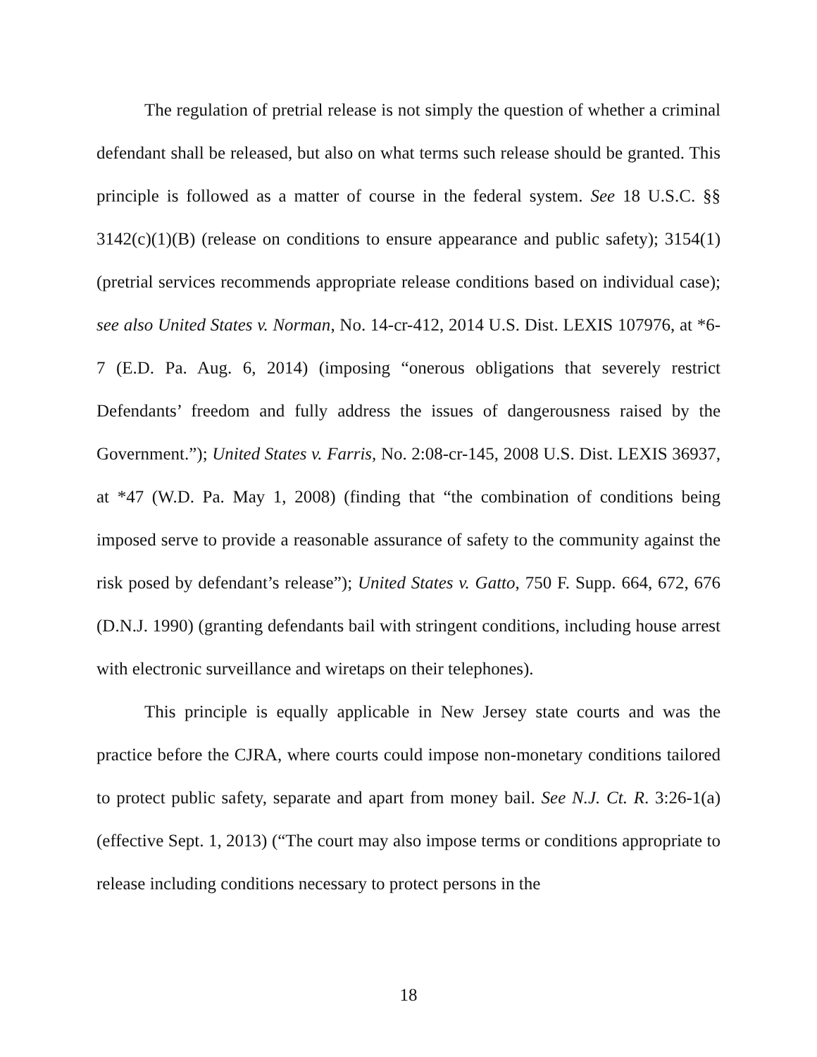The regulation of pretrial release is not simply the question of whether a criminal defendant shall be released, but also on what terms such release should be granted. This principle is followed as a matter of course in the federal system. See 18 U.S.C. §§ 3142(c)(1)(B) (release on conditions to ensure appearance and public safety); 3154(1) (pretrial services recommends appropriate release conditions based on individual case); see also United States v. Norman, No. 14-cr-412, 2014 U.S. Dist. LEXIS 107976, at *6-7 (E.D. Pa. Aug. 6, 2014) (imposing “onerous obligations that severely restrict Defendants’ freedom and fully address the issues of dangerousness raised by the Government.”); United States v. Farris, No. 2:08-cr-145, 2008 U.S. Dist. LEXIS 36937, at *47 (W.D. Pa. May 1, 2008) (finding that “the combination of conditions being imposed serve to provide a reasonable assurance of safety to the community against the risk posed by defendant’s release”); United States v. Gatto, 750 F. Supp. 664, 672, 676 (D.N.J. 1990) (granting defendants bail with stringent conditions, including house arrest with electronic surveillance and wiretaps on their telephones).
This principle is equally applicable in New Jersey state courts and was the practice before the CJRA, where courts could impose non-monetary conditions tailored to protect public safety, separate and apart from money bail. See N.J. Ct. R. 3:26-1(a) (effective Sept. 1, 2013) (“The court may also impose terms or conditions appropriate to release including conditions necessary to protect persons in the
18